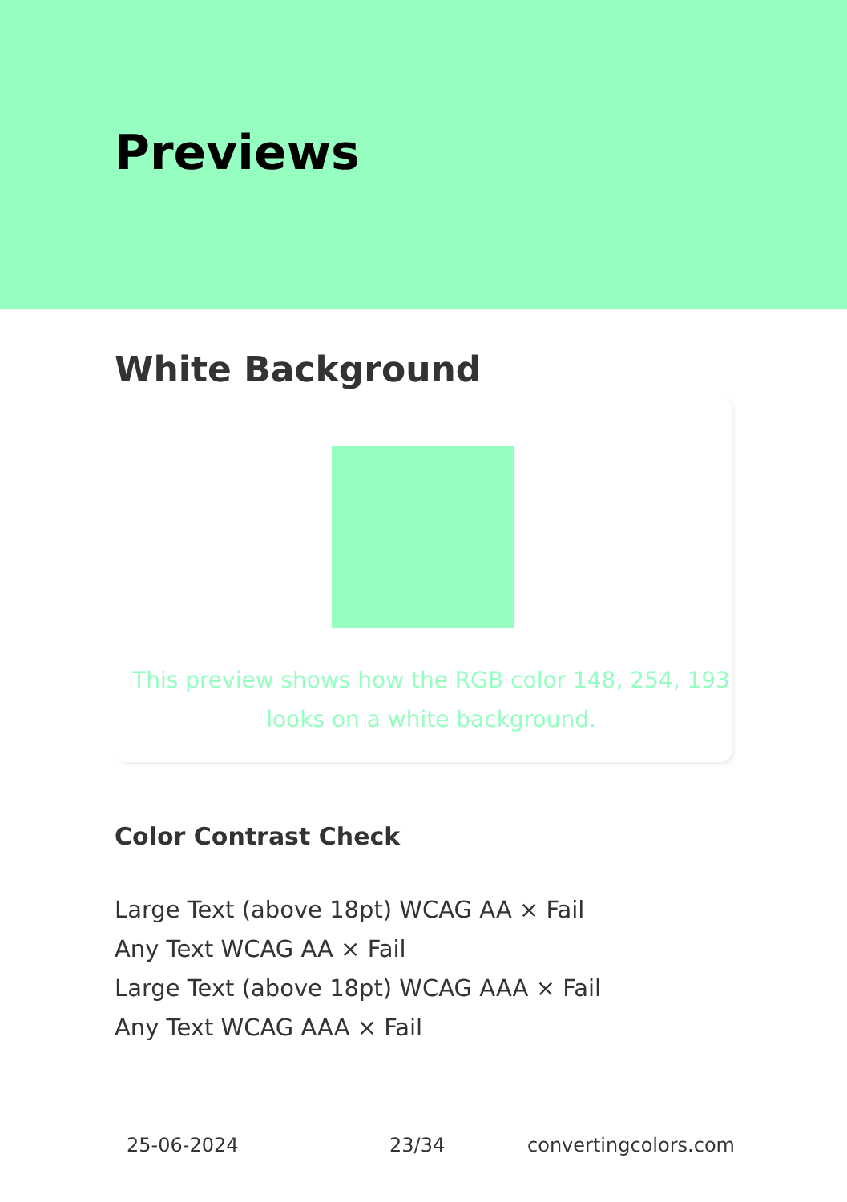Previews
White Background
This preview shows how the RGB color 148, 254, 193 looks on a white background.
Color Contrast Check
Large Text (above 18pt) WCAG AA × Fail
Any Text WCAG AA × Fail
Large Text (above 18pt) WCAG AAA × Fail
Any Text WCAG AAA × Fail
25-06-2024 23/34 convertingcolors.com